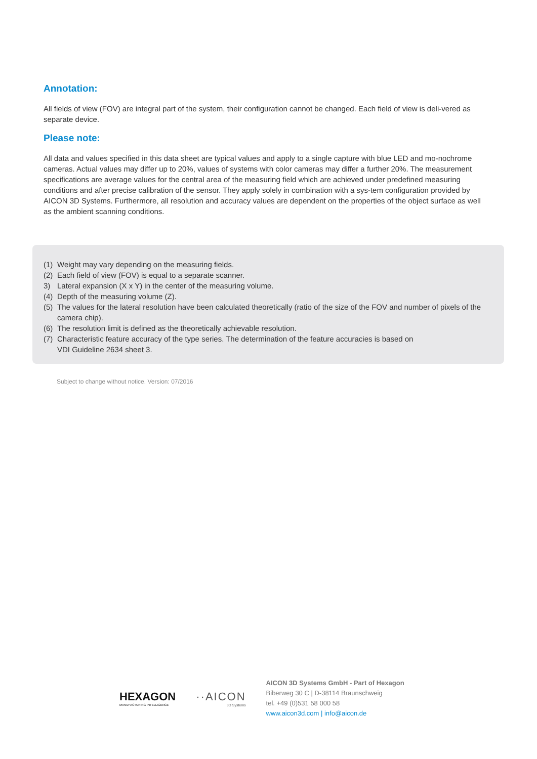Annotation:
All fields of view (FOV) are integral part of the system, their configuration cannot be changed. Each field of view is deli-vered as separate device.
Please note:
All data and values specified in this data sheet are typical values and apply to a single capture with blue LED and mo-nochrome cameras. Actual values may differ up to 20%, values of systems with color cameras may differ a further 20%. The measurement specifications are average values for the central area of the measuring field which are achieved under predefined measuring conditions and after precise calibration of the sensor. They apply solely in combination with a sys-tem configuration provided by AICON 3D Systems. Furthermore, all resolution and accuracy values are dependent on the properties of the object surface as well as the ambient scanning conditions.
(1) Weight may vary depending on the measuring fields.
(2) Each field of view (FOV) is equal to a separate scanner.
3) Lateral expansion (X x Y) in the center of the measuring volume.
(4) Depth of the measuring volume (Z).
(5) The values for the lateral resolution have been calculated theoretically (ratio of the size of the FOV and number of pixels of the camera chip).
(6) The resolution limit is defined as the theoretically achievable resolution.
(7) Characteristic feature accuracy of the type series. The determination of the feature accuracies is based on
VDI Guideline 2634 sheet 3.
Subject to change without notice. Version: 07/2016
HEXAGON
MANUFACTURING INTELLIGENCE
··AICON
3D Systems
AICON 3D Systems GmbH - Part of Hexagon
Biberweg 30 C | D-38114 Braunschweig
tel. +49 (0)531 58 000 58
www.aicon3d.com | info@aicon.de